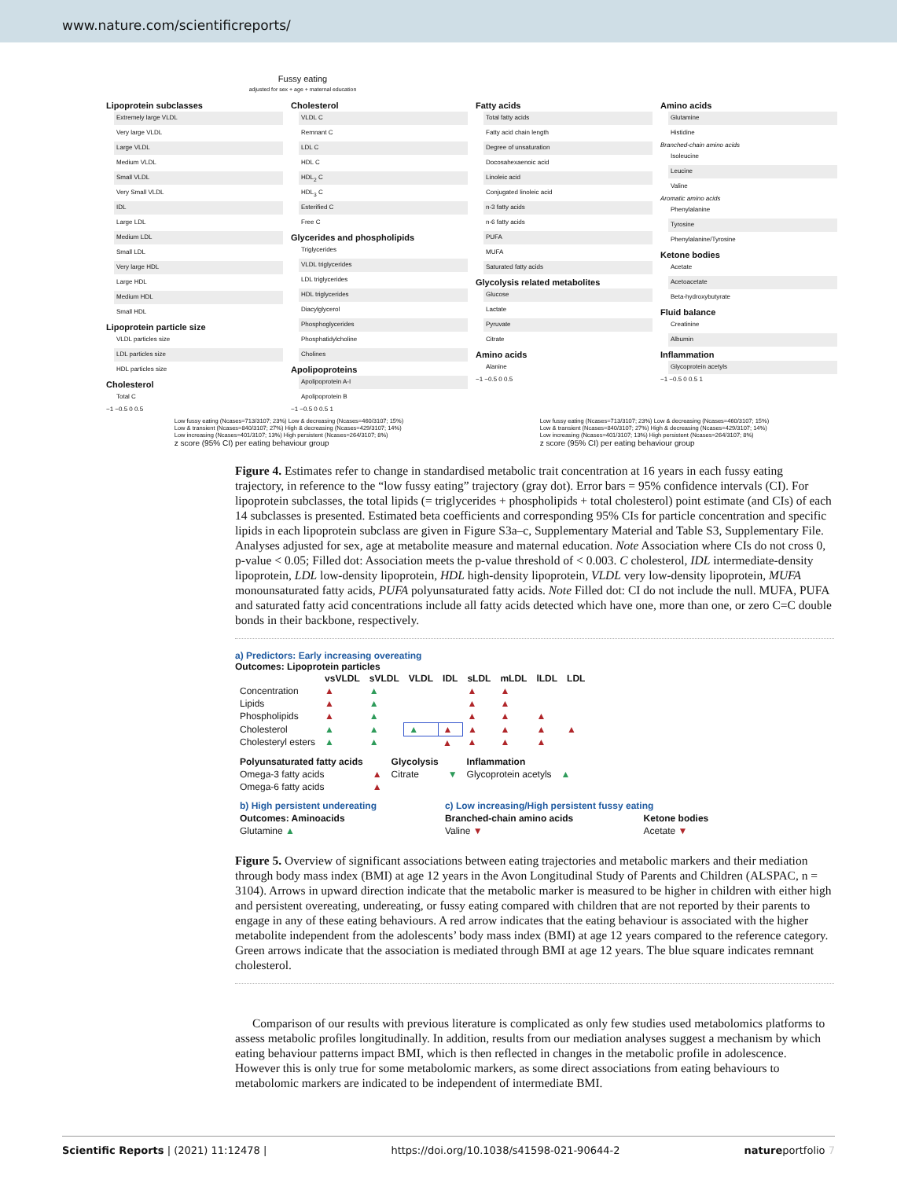www.nature.com/scientificreports/
Fussy eating
adjusted for sex + age + maternal education
Lipoprotein subclasses
Extremely large VLDL
Very large VLDL
Large VLDL
Medium VLDL
Small VLDL
Very Small VLDL
IDL
Large LDL
Medium LDL
Small LDL
Very large HDL
Large HDL
Medium HDL
Small HDL
Lipoprotein particle size
VLDL particles size
LDL particles size
HDL particles size
Cholesterol
Total C
−1 −0.5 0 0.5
Cholesterol
VLDL C
Remnant C
LDL C
HDL C
HDL<sub>2</sub> C
HDL<sub>3</sub> C
Esterified C
Free C
Glycerides and phospholipids
Triglycerides
VLDL triglycerides
LDL triglycerides
HDL triglycerides
Diacylglycerol
Phosphoglycerides
Phosphatidylcholine
Cholines
Apolipoproteins
Apolipoprotein A-I
Apolipoprotein B
−1 −0.5 0 0.5 1
Fatty acids
Total fatty acids
Fatty acid chain length
Degree of unsaturation
Docosahexaenoic acid
Linoleic acid
Conjugated linoleic acid
n-3 fatty acids
n-6 fatty acids
PUFA
MUFA
Saturated fatty acids
Glycolysis related metabolites
Glucose
Lactate
Pyruvate
Citrate
Amino acids
Alanine
−1 −0.5 0 0.5
Amino acids
Glutamine
Histidine
Branched-chain amino acids
Isoleucine
Leucine
Valine
Aromatic amino acids
Phenylalanine
Tyrosine
Phenylalanine/Tyrosine
Ketone bodies
Acetate
Acetoacetate
Beta-hydroxybutyrate
Fluid balance
Creatinine
Albumin
Inflammation
Glycoprotein acetyls
−1 −0.5 0 0.5 1
Low fussy eating (Ncases=713/3107; 23%) Low & decreasing (Ncases=460/3107; 15%)
Low & transient (Ncases=840/3107; 27%) High & decreasing (Ncases=429/3107; 14%)
Low increasing (Ncases=401/3107; 13%) High persistent (Ncases=264/3107; 8%)
z score (95% CI) per eating behaviour group
Low fussy eating (Ncases=713/3107; 23%) Low & decreasing (Ncases=460/3107; 15%)
Low & transient (Ncases=840/3107; 27%) High & decreasing (Ncases=429/3107; 14%)
Low increasing (Ncases=401/3107; 13%) High persistent (Ncases=264/3107; 8%)
z score (95% CI) per eating behaviour group
Figure 4. Estimates refer to change in standardised metabolic trait concentration at 16 years in each fussy eating trajectory, in reference to the “low fussy eating” trajectory (gray dot). Error bars = 95% confidence intervals (CI). For lipoprotein subclasses, the total lipids (= triglycerides + phospholipids + total cholesterol) point estimate (and CIs) of each 14 subclasses is presented. Estimated beta coefficients and corresponding 95% CIs for particle concentration and specific lipids in each lipoprotein subclass are given in Figure S3a–c, Supplementary Material and Table S3, Supplementary File. Analyses adjusted for sex, age at metabolite measure and maternal education. Note Association where CIs do not cross 0, p-value < 0.05; Filled dot: Association meets the p-value threshold of < 0.003. C cholesterol, IDL intermediate-density lipoprotein, LDL low-density lipoprotein, HDL high-density lipoprotein, VLDL very low-density lipoprotein, MUFA monounsaturated fatty acids, PUFA polyunsaturated fatty acids. Note Filled dot: CI do not include the null. MUFA, PUFA and saturated fatty acid concentrations include all fatty acids detected which have one, more than one, or zero C=C double bonds in their backbone, respectively.
a) Predictors: Early increasing overeating
Outcomes: Lipoprotein particles
| | vsVLDL | sVLDL | VLDL | IDL | sLDL | mLDL | lLDL | LDL |
| --- | --- | --- | --- | --- | --- | --- | --- | --- |
| Concentration | ▲ | ▲ | | | ▲ | ▲ | | |
| Lipids | ▲ | ▲ | | | ▲ | ▲ | | |
| Phospholipids | ▲ | ▲ | | | ▲ | ▲ | ▲ | |
| Cholesterol | ▲ | ▲ | ▲ | ▲ | ▲ | ▲ | ▲ | ▲ |
| Cholesteryl esters | ▲ | ▲ | | ▲ | ▲ | ▲ | ▲ | |
| Polyunsaturated fatty acids | | Glycolysis | | Inflammation | |
| --- | --- | --- | --- | --- | --- |
| Omega-3 fatty acids | ▲ | Citrate | ▼ | Glycoprotein acetyls | ▲ |
| Omega-6 fatty acids | ▲ | | | | |
| b) High persistent undereating | c) Low increasing/High persistent fussy eating | |
| Outcomes: Aminoacids | Branched-chain amino acids | Ketone bodies |
| Glutamine ▲ | Valine ▼ | Acetate ▼ |
Figure 5. Overview of significant associations between eating trajectories and metabolic markers and their mediation through body mass index (BMI) at age 12 years in the Avon Longitudinal Study of Parents and Children (ALSPAC, n = 3104). Arrows in upward direction indicate that the metabolic marker is measured to be higher in children with either high and persistent overeating, undereating, or fussy eating compared with children that are not reported by their parents to engage in any of these eating behaviours. A red arrow indicates that the eating behaviour is associated with the higher metabolite independent from the adolescents’ body mass index (BMI) at age 12 years compared to the reference category. Green arrows indicate that the association is mediated through BMI at age 12 years. The blue square indicates remnant cholesterol.
Comparison of our results with previous literature is complicated as only few studies used metabolomics platforms to assess metabolic profiles longitudinally. In addition, results from our mediation analyses suggest a mechanism by which eating behaviour patterns impact BMI, which is then reflected in changes in the metabolic profile in adolescence. However this is only true for some metabolomic markers, as some direct associations from eating behaviours to metabolomic markers are indicated to be independent of intermediate BMI.
Scientific Reports | (2021) 11:12478 | https://doi.org/10.1038/s41598-021-90644-2 natureportfolio 7